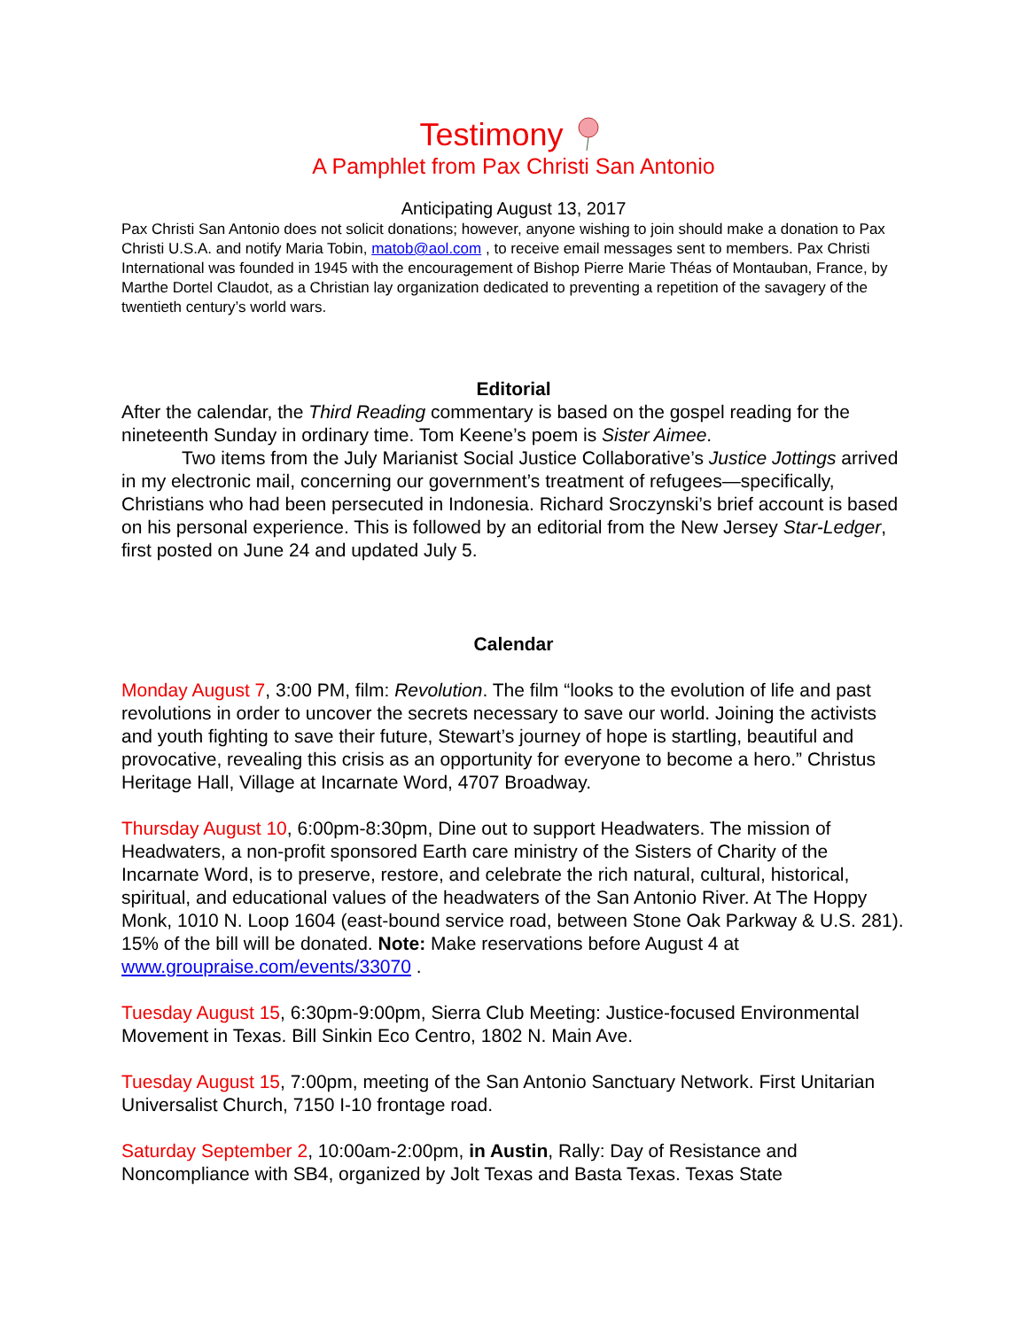Testimony
A Pamphlet from Pax Christi San Antonio
Anticipating August 13, 2017
Pax Christi San Antonio does not solicit donations; however, anyone wishing to join should make a donation to Pax Christi U.S.A. and notify Maria Tobin, matob@aol.com , to receive email messages sent to members. Pax Christi International was founded in 1945 with the encouragement of Bishop Pierre Marie Théas of Montauban, France, by Marthe Dortel Claudot, as a Christian lay organization dedicated to preventing a repetition of the savagery of the twentieth century’s world wars.
Editorial
After the calendar, the Third Reading commentary is based on the gospel reading for the nineteenth Sunday in ordinary time. Tom Keene’s poem is Sister Aimee.
Two items from the July Marianist Social Justice Collaborative’s Justice Jottings arrived in my electronic mail, concerning our government’s treatment of refugees—specifically, Christians who had been persecuted in Indonesia. Richard Sroczynski’s brief account is based on his personal experience. This is followed by an editorial from the New Jersey Star-Ledger, first posted on June 24 and updated July 5.
Calendar
Monday August 7, 3:00 PM, film: Revolution. The film “looks to the evolution of life and past revolutions in order to uncover the secrets necessary to save our world. Joining the activists and youth fighting to save their future, Stewart’s journey of hope is startling, beautiful and provocative, revealing this crisis as an opportunity for everyone to become a hero.” Christus Heritage Hall, Village at Incarnate Word, 4707 Broadway.
Thursday August 10, 6:00pm-8:30pm, Dine out to support Headwaters. The mission of Headwaters, a non-profit sponsored Earth care ministry of the Sisters of Charity of the Incarnate Word, is to preserve, restore, and celebrate the rich natural, cultural, historical, spiritual, and educational values of the headwaters of the San Antonio River. At The Hoppy Monk, 1010 N. Loop 1604 (east-bound service road, between Stone Oak Parkway & U.S. 281). 15% of the bill will be donated. Note: Make reservations before August 4 at www.groupraise.com/events/33070 .
Tuesday August 15, 6:30pm-9:00pm, Sierra Club Meeting: Justice-focused Environmental Movement in Texas. Bill Sinkin Eco Centro, 1802 N. Main Ave.
Tuesday August 15, 7:00pm, meeting of the San Antonio Sanctuary Network. First Unitarian Universalist Church, 7150 I-10 frontage road.
Saturday September 2, 10:00am-2:00pm, in Austin, Rally: Day of Resistance and Noncompliance with SB4, organized by Jolt Texas and Basta Texas. Texas State